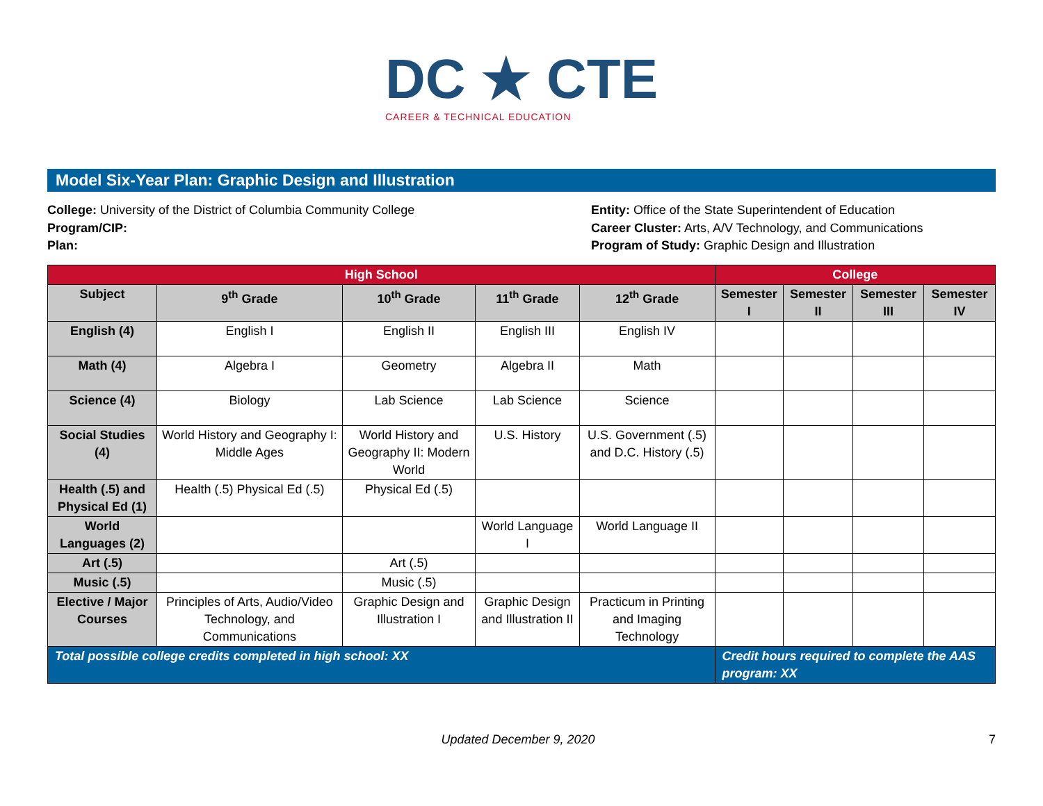DC ★ CTE
CAREER & TECHNICAL EDUCATION
Model Six-Year Plan: Graphic Design and Illustration
College: University of the District of Columbia Community College
Program/CIP:
Plan:
Entity: Office of the State Superintendent of Education
Career Cluster: Arts, A/V Technology, and Communications
Program of Study: Graphic Design and Illustration
| High School | | | | | College | | | |
| --- | --- | --- | --- | --- | --- | --- | --- | --- |
| Subject | 9<sup>th</sup> Grade | 10<sup>th</sup> Grade | 11<sup>th</sup> Grade | 12<sup>th</sup> Grade | Semester I | Semester II | Semester III | Semester IV |
| English (4) | English I | English II | English III | English IV | | | | |
| Math (4) | Algebra I | Geometry | Algebra II | Math | | | | |
| Science (4) | Biology | Lab Science | Lab Science | Science | | | | |
| Social Studies (4) | World History and Geography I: Middle Ages | World History and Geography II: Modern World | U.S. History | U.S. Government (.5) and D.C. History (.5) | | | | |
| Health (.5) and Physical Ed (1) | Health (.5) Physical Ed (.5) | Physical Ed (.5) | | | | | | |
| World Languages (2) | | | World Language I | World Language II | | | | |
| Art (.5) | | Art (.5) | | | | | | |
| Music (.5) | | Music (.5) | | | | | | |
| Elective / Major Courses | Principles of Arts, Audio/Video Technology, and Communications | Graphic Design and Illustration I | Graphic Design and Illustration II | Practicum in Printing and Imaging Technology | | | | |
| Total possible college credits completed in high school: XX | | | | | Credit hours required to complete the AAS program: XX | | | |
Updated December 9, 2020 7